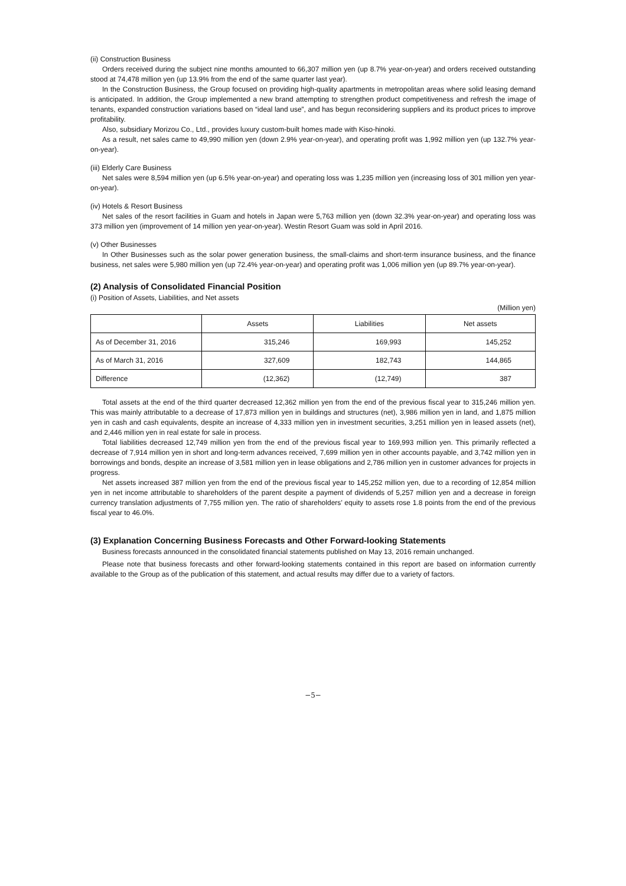(ii) Construction Business
Orders received during the subject nine months amounted to 66,307 million yen (up 8.7% year-on-year) and orders received outstanding stood at 74,478 million yen (up 13.9% from the end of the same quarter last year).
In the Construction Business, the Group focused on providing high-quality apartments in metropolitan areas where solid leasing demand is anticipated. In addition, the Group implemented a new brand attempting to strengthen product competitiveness and refresh the image of tenants, expanded construction variations based on “ideal land use”, and has begun reconsidering suppliers and its product prices to improve profitability.
Also, subsidiary Morizou Co., Ltd., provides luxury custom-built homes made with Kiso-hinoki.
As a result, net sales came to 49,990 million yen (down 2.9% year-on-year), and operating profit was 1,992 million yen (up 132.7% year-on-year).
(iii) Elderly Care Business
Net sales were 8,594 million yen (up 6.5% year-on-year) and operating loss was 1,235 million yen (increasing loss of 301 million yen year-on-year).
(iv) Hotels & Resort Business
Net sales of the resort facilities in Guam and hotels in Japan were 5,763 million yen (down 32.3% year-on-year) and operating loss was 373 million yen (improvement of 14 million yen year-on-year). Westin Resort Guam was sold in April 2016.
(v) Other Businesses
In Other Businesses such as the solar power generation business, the small-claims and short-term insurance business, and the finance business, net sales were 5,980 million yen (up 72.4% year-on-year) and operating profit was 1,006 million yen (up 89.7% year-on-year).
(2) Analysis of Consolidated Financial Position
(i) Position of Assets, Liabilities, and Net assets
(Million yen)
| | Assets | Liabilities | Net assets |
| --- | --- | --- | --- |
| As of December 31, 2016 | 315,246 | 169,993 | 145,252 |
| As of March 31, 2016 | 327,609 | 182,743 | 144,865 |
| Difference | (12,362) | (12,749) | 387 |
Total assets at the end of the third quarter decreased 12,362 million yen from the end of the previous fiscal year to 315,246 million yen. This was mainly attributable to a decrease of 17,873 million yen in buildings and structures (net), 3,986 million yen in land, and 1,875 million yen in cash and cash equivalents, despite an increase of 4,333 million yen in investment securities, 3,251 million yen in leased assets (net), and 2,446 million yen in real estate for sale in process.
Total liabilities decreased 12,749 million yen from the end of the previous fiscal year to 169,993 million yen. This primarily reflected a decrease of 7,914 million yen in short and long-term advances received, 7,699 million yen in other accounts payable, and 3,742 million yen in borrowings and bonds, despite an increase of 3,581 million yen in lease obligations and 2,786 million yen in customer advances for projects in progress.
Net assets increased 387 million yen from the end of the previous fiscal year to 145,252 million yen, due to a recording of 12,854 million yen in net income attributable to shareholders of the parent despite a payment of dividends of 5,257 million yen and a decrease in foreign currency translation adjustments of 7,755 million yen. The ratio of shareholders’ equity to assets rose 1.8 points from the end of the previous fiscal year to 46.0%.
(3) Explanation Concerning Business Forecasts and Other Forward-looking Statements
Business forecasts announced in the consolidated financial statements published on May 13, 2016 remain unchanged.
Please note that business forecasts and other forward-looking statements contained in this report are based on information currently available to the Group as of the publication of this statement, and actual results may differ due to a variety of factors.
−5−